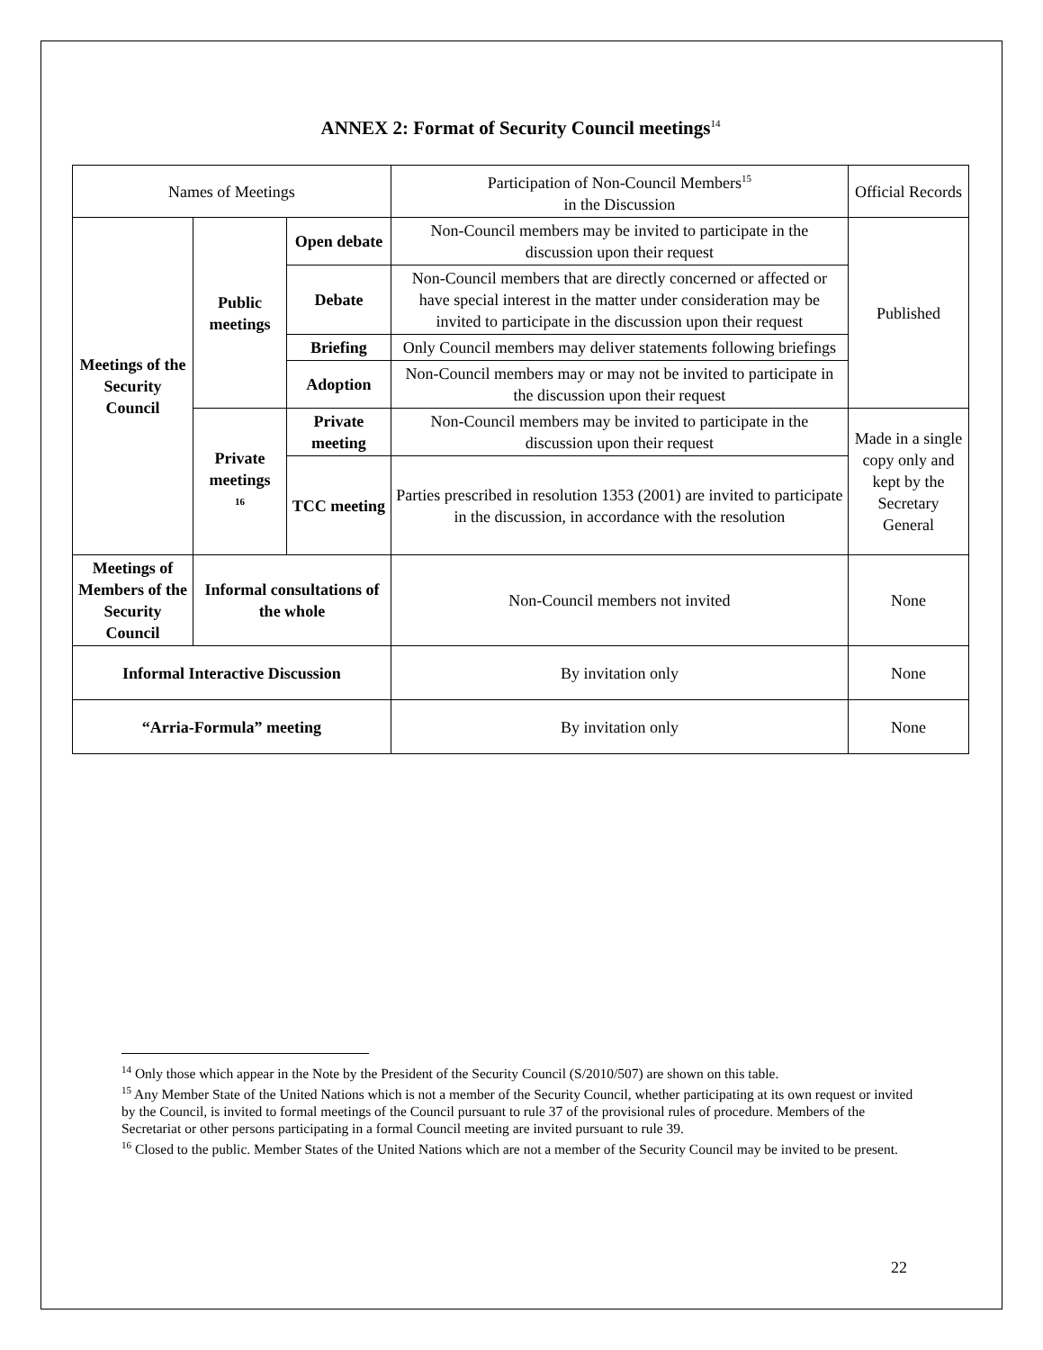ANNEX 2: Format of Security Council meetings<sup>14</sup>
| Names of Meetings | | | Participation of Non-Council Members<sup>15</sup> in the Discussion | Official Records |
| --- | --- | --- | --- | --- |
| Meetings of the Security Council | Public meetings | Open debate | Non-Council members may be invited to participate in the discussion upon their request | Published |
| | | Debate | Non-Council members that are directly concerned or affected or have special interest in the matter under consideration may be invited to participate in the discussion upon their request | |
| | | Briefing | Only Council members may deliver statements following briefings | |
| | | Adoption | Non-Council members may or may not be invited to participate in the discussion upon their request | |
| | Private meetings <sup>16</sup> | Private meeting | Non-Council members may be invited to participate in the discussion upon their request | Made in a single copy only and kept by the Secretary General |
| | | TCC meeting | Parties prescribed in resolution 1353 (2001) are invited to participate in the discussion, in accordance with the resolution | |
| Meetings of Members of the Security Council | Informal consultations of the whole | | Non-Council members not invited | None |
| Informal Interactive Discussion | | | By invitation only | None |
| “Arria-Formula” meeting | | | By invitation only | None |
<sup>14</sup> Only those which appear in the Note by the President of the Security Council (S/2010/507) are shown on this table.
<sup>15</sup> Any Member State of the United Nations which is not a member of the Security Council, whether participating at its own request or invited by the Council, is invited to formal meetings of the Council pursuant to rule 37 of the provisional rules of procedure. Members of the Secretariat or other persons participating in a formal Council meeting are invited pursuant to rule 39.
<sup>16</sup> Closed to the public. Member States of the United Nations which are not a member of the Security Council may be invited to be present.
22